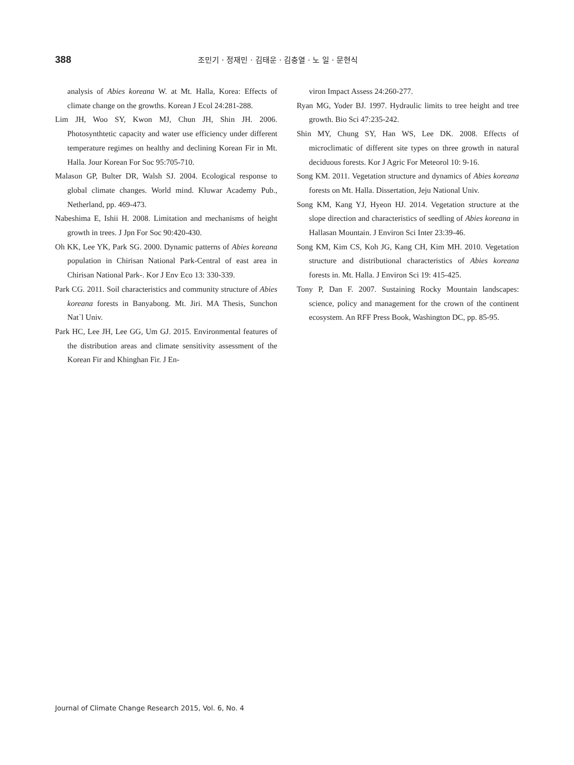388
조민기 · 정재민 · 김태운 · 김충열 · 노 일 · 문현식
analysis of Abies koreana W. at Mt. Halla, Korea: Effects of climate change on the growths. Korean J Ecol 24:281-288.
Lim JH, Woo SY, Kwon MJ, Chun JH, Shin JH. 2006. Photosynthtetic capacity and water use efficiency under different temperature regimes on healthy and declining Korean Fir in Mt. Halla. Jour Korean For Soc 95:705-710.
Malason GP, Bulter DR, Walsh SJ. 2004. Ecological response to global climate changes. World mind. Kluwar Academy Pub., Netherland, pp. 469-473.
Nabeshima E, Ishii H. 2008. Limitation and mechanisms of height growth in trees. J Jpn For Soc 90:420-430.
Oh KK, Lee YK, Park SG. 2000. Dynamic patterns of Abies koreana population in Chirisan National Park-Central of east area in Chirisan National Park-. Kor J Env Eco 13: 330-339.
Park CG. 2011. Soil characteristics and community structure of Abies koreana forests in Banyabong. Mt. Jiri. MA Thesis, Sunchon Nat`l Univ.
Park HC, Lee JH, Lee GG, Um GJ. 2015. Environmental features of the distribution areas and climate sensitivity assessment of the Korean Fir and Khinghan Fir. J En-
viron Impact Assess 24:260-277.
Ryan MG, Yoder BJ. 1997. Hydraulic limits to tree height and tree growth. Bio Sci 47:235-242.
Shin MY, Chung SY, Han WS, Lee DK. 2008. Effects of microclimatic of different site types on three growth in natural deciduous forests. Kor J Agric For Meteorol 10: 9-16.
Song KM. 2011. Vegetation structure and dynamics of Abies koreana forests on Mt. Halla. Dissertation, Jeju National Univ.
Song KM, Kang YJ, Hyeon HJ. 2014. Vegetation structure at the slope direction and characteristics of seedling of Abies koreana in Hallasan Mountain. J Environ Sci Inter 23:39-46.
Song KM, Kim CS, Koh JG, Kang CH, Kim MH. 2010. Vegetation structure and distributional characteristics of Abies koreana forests in. Mt. Halla. J Environ Sci 19: 415-425.
Tony P, Dan F. 2007. Sustaining Rocky Mountain landscapes: science, policy and management for the crown of the continent ecosystem. An RFF Press Book, Washington DC, pp. 85-95.
Journal of Climate Change Research 2015, Vol. 6, No. 4